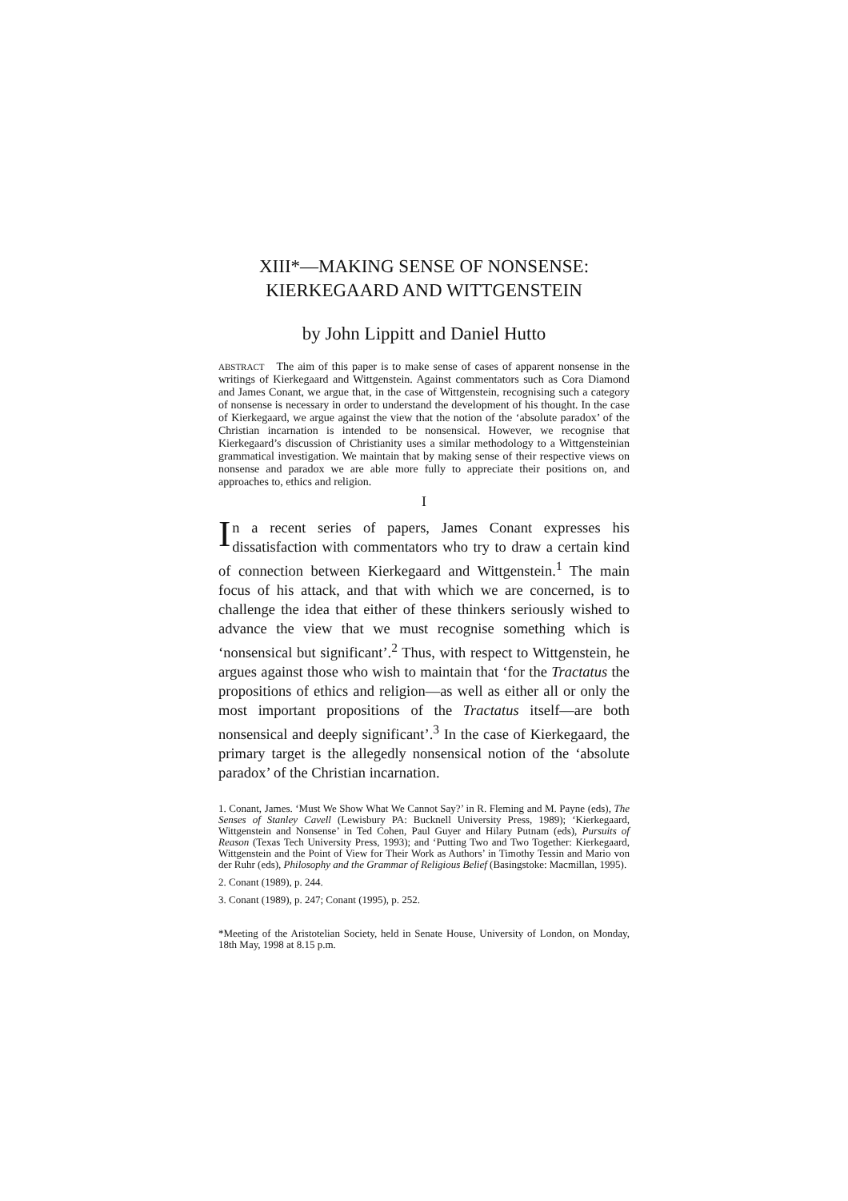XIII*—MAKING SENSE OF NONSENSE:
KIERKEGAARD AND WITTGENSTEIN
by John Lippitt and Daniel Hutto
ABSTRACT The aim of this paper is to make sense of cases of apparent nonsense in the writings of Kierkegaard and Wittgenstein. Against commentators such as Cora Diamond and James Conant, we argue that, in the case of Wittgenstein, recognising such a category of nonsense is necessary in order to understand the development of his thought. In the case of Kierkegaard, we argue against the view that the notion of the ‘absolute paradox’ of the Christian incarnation is intended to be nonsensical. However, we recognise that Kierkegaard’s discussion of Christianity uses a similar methodology to a Wittgensteinian grammatical investigation. We maintain that by making sense of their respective views on nonsense and paradox we are able more fully to appreciate their positions on, and approaches to, ethics and religion.
I
In a recent series of papers, James Conant expresses his dissatisfaction with commentators who try to draw a certain kind of connection between Kierkegaard and Wittgenstein.<sup>1</sup> The main focus of his attack, and that with which we are concerned, is to challenge the idea that either of these thinkers seriously wished to advance the view that we must recognise something which is ‘nonsensical but significant’.<sup>2</sup> Thus, with respect to Wittgenstein, he argues against those who wish to maintain that ‘for the Tractatus the propositions of ethics and religion—as well as either all or only the most important propositions of the Tractatus itself—are both nonsensical and deeply significant’.<sup>3</sup> In the case of Kierkegaard, the primary target is the allegedly nonsensical notion of the ‘absolute paradox’ of the Christian incarnation.
1. Conant, James. ‘Must We Show What We Cannot Say?’ in R. Fleming and M. Payne (eds), The Senses of Stanley Cavell (Lewisbury PA: Bucknell University Press, 1989); ‘Kierkegaard, Wittgenstein and Nonsense’ in Ted Cohen, Paul Guyer and Hilary Putnam (eds), Pursuits of Reason (Texas Tech University Press, 1993); and ‘Putting Two and Two Together: Kierkegaard, Wittgenstein and the Point of View for Their Work as Authors’ in Timothy Tessin and Mario von der Ruhr (eds), Philosophy and the Grammar of Religious Belief (Basingstoke: Macmillan, 1995).
2. Conant (1989), p. 244.
3. Conant (1989), p. 247; Conant (1995), p. 252.
*Meeting of the Aristotelian Society, held in Senate House, University of London, on Monday, 18th May, 1998 at 8.15 p.m.